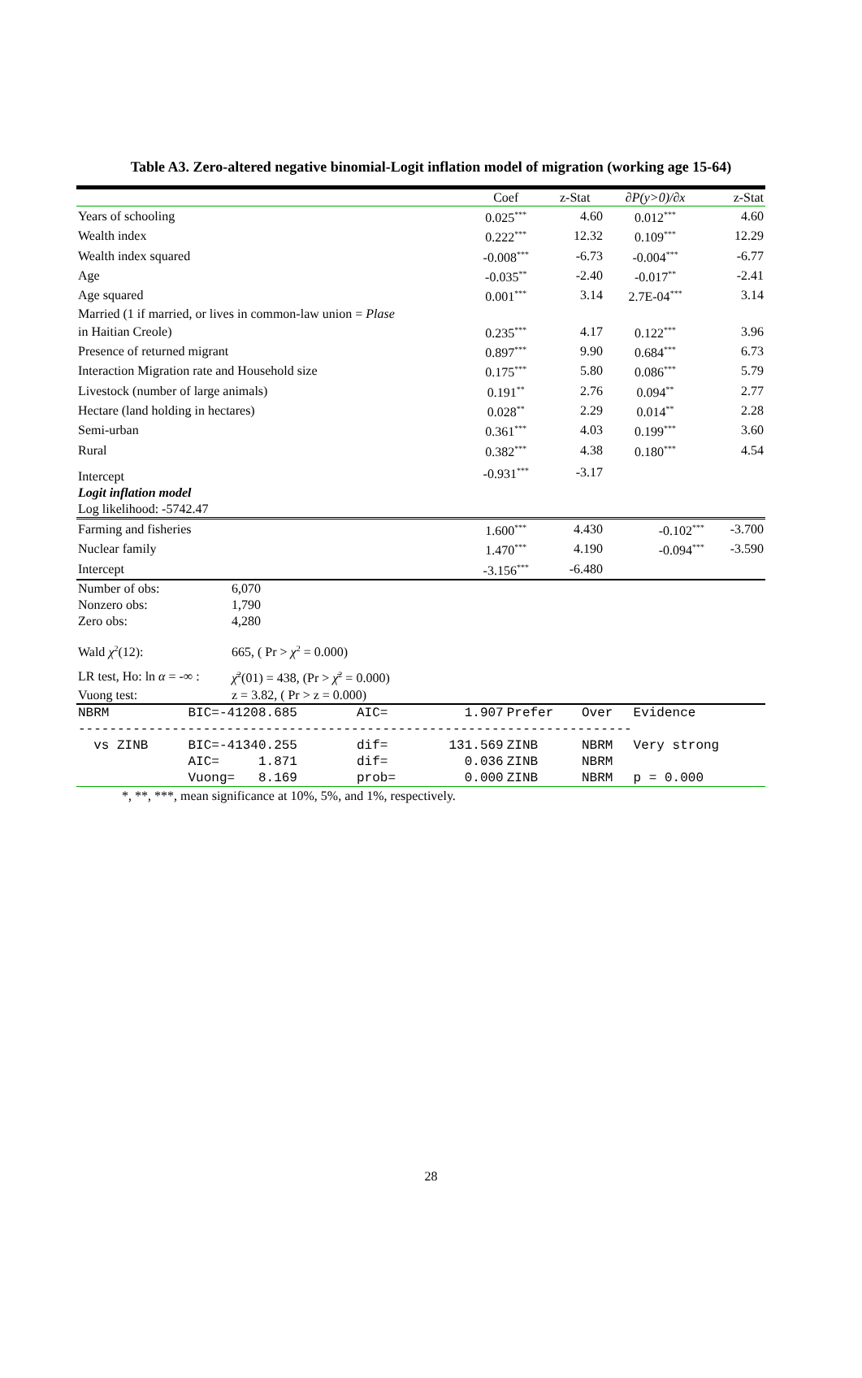Table A3. Zero-altered negative binomial-Logit inflation model of migration (working age 15-64)
| | Coef | z-Stat | ∂P(y>0)/∂x | z-Stat |
| --- | --- | --- | --- | --- |
| Years of schooling | 0.025<sup>***</sup> | 4.60 | 0.012<sup>***</sup> | 4.60 |
| Wealth index | 0.222<sup>***</sup> | 12.32 | 0.109<sup>***</sup> | 12.29 |
| Wealth index squared | -0.008<sup>***</sup> | -6.73 | -0.004<sup>***</sup> | -6.77 |
| Age | -0.035<sup>**</sup> | -2.40 | -0.017<sup>**</sup> | -2.41 |
| Age squared | 0.001<sup>***</sup> | 3.14 | 2.7E-04<sup>***</sup> | 3.14 |
| Married (1 if married, or lives in common-law union = Plase | | | | |
| in Haitian Creole) | 0.235<sup>***</sup> | 4.17 | 0.122<sup>***</sup> | 3.96 |
| Presence of returned migrant | 0.897<sup>***</sup> | 9.90 | 0.684<sup>***</sup> | 6.73 |
| Interaction Migration rate and Household size | 0.175<sup>***</sup> | 5.80 | 0.086<sup>***</sup> | 5.79 |
| Livestock (number of large animals) | 0.191<sup>**</sup> | 2.76 | 0.094<sup>**</sup> | 2.77 |
| Hectare (land holding in hectares) | 0.028<sup>**</sup> | 2.29 | 0.014<sup>**</sup> | 2.28 |
| Semi-urban | 0.361<sup>***</sup> | 4.03 | 0.199<sup>***</sup> | 3.60 |
| Rural | 0.382<sup>***</sup> | 4.38 | 0.180<sup>***</sup> | 4.54 |
| Intercept | -0.931<sup>***</sup> | -3.17 | | |
| Logit inflation model | | | | |
| Log likelihood: -5742.47 | | | | |
| Farming and fisheries | 1.600<sup>***</sup> | 4.430 | -0.102<sup>***</sup> | -3.700 |
| Nuclear family | 1.470<sup>***</sup> | 4.190 | -0.094<sup>***</sup> | -3.590 |
| Intercept | -3.156<sup>***</sup> | -6.480 | | |
| Number of obs: | 6,070 |
| Nonzero obs: | 1,790 |
| Zero obs: | 4,280 |
| Wald χ<sup>2</sup>(12): | 665, ( Pr > χ<sup>2</sup> = 0.000) |
| LR test, Ho: ln α = -∞ : | χ̄<sup>2</sup>(01) = 438, (Pr > χ̄<sup>2</sup> = 0.000) |
| Vuong test: | z = 3.82, ( Pr > z = 0.000) |
| NBRM | BIC=-41208.685 | AIC= | 1.907 | Prefer | Over | Evidence |
| ----------------------------------------------------------------------- | | | | | | |
| vs ZINB | BIC=-41340.255 | dif= | 131.569 | ZINB | NBRM | Very strong |
| | AIC= 1.871 | dif= | 0.036 | ZINB | NBRM | |
| | Vuong= 8.169 | prob= | 0.000 | ZINB | NBRM | p = 0.000 |
*, **, ***, mean significance at 10%, 5%, and 1%, respectively.
28